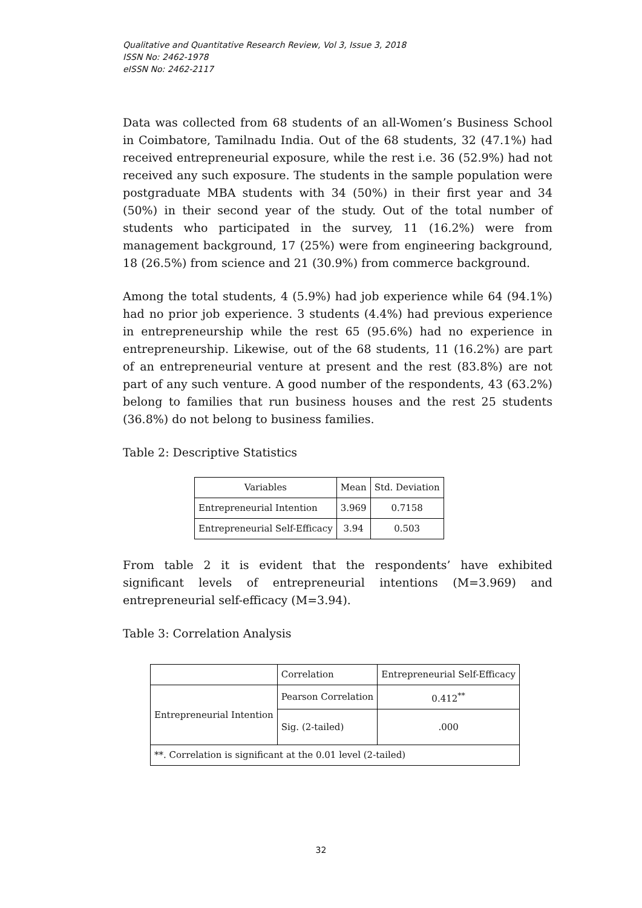Qualitative and Quantitative Research Review, Vol 3, Issue 3, 2018
ISSN No: 2462-1978
eISSN No: 2462-2117
Data was collected from 68 students of an all-Women’s Business School in Coimbatore, Tamilnadu India. Out of the 68 students, 32 (47.1%) had received entrepreneurial exposure, while the rest i.e. 36 (52.9%) had not received any such exposure. The students in the sample population were postgraduate MBA students with 34 (50%) in their first year and 34 (50%) in their second year of the study. Out of the total number of students who participated in the survey, 11 (16.2%) were from management background, 17 (25%) were from engineering background, 18 (26.5%) from science and 21 (30.9%) from commerce background.
Among the total students, 4 (5.9%) had job experience while 64 (94.1%) had no prior job experience. 3 students (4.4%) had previous experience in entrepreneurship while the rest 65 (95.6%) had no experience in entrepreneurship. Likewise, out of the 68 students, 11 (16.2%) are part of an entrepreneurial venture at present and the rest (83.8%) are not part of any such venture. A good number of the respondents, 43 (63.2%) belong to families that run business houses and the rest 25 students (36.8%) do not belong to business families.
Table 2: Descriptive Statistics
| Variables | Mean | Std. Deviation |
| Entrepreneurial Intention | 3.969 | 0.7158 |
| Entrepreneurial Self-Efficacy | 3.94 | 0.503 |
From table 2 it is evident that the respondents’ have exhibited significant levels of entrepreneurial intentions (M=3.969) and entrepreneurial self-efficacy (M=3.94).
Table 3: Correlation Analysis
| | Correlation | Entrepreneurial Self-Efficacy |
| Entrepreneurial Intention | Pearson Correlation | 0.412<sup>**</sup> |
| | Sig. (2-tailed) | .000 |
| **. Correlation is significant at the 0.01 level (2-tailed) | | |
32